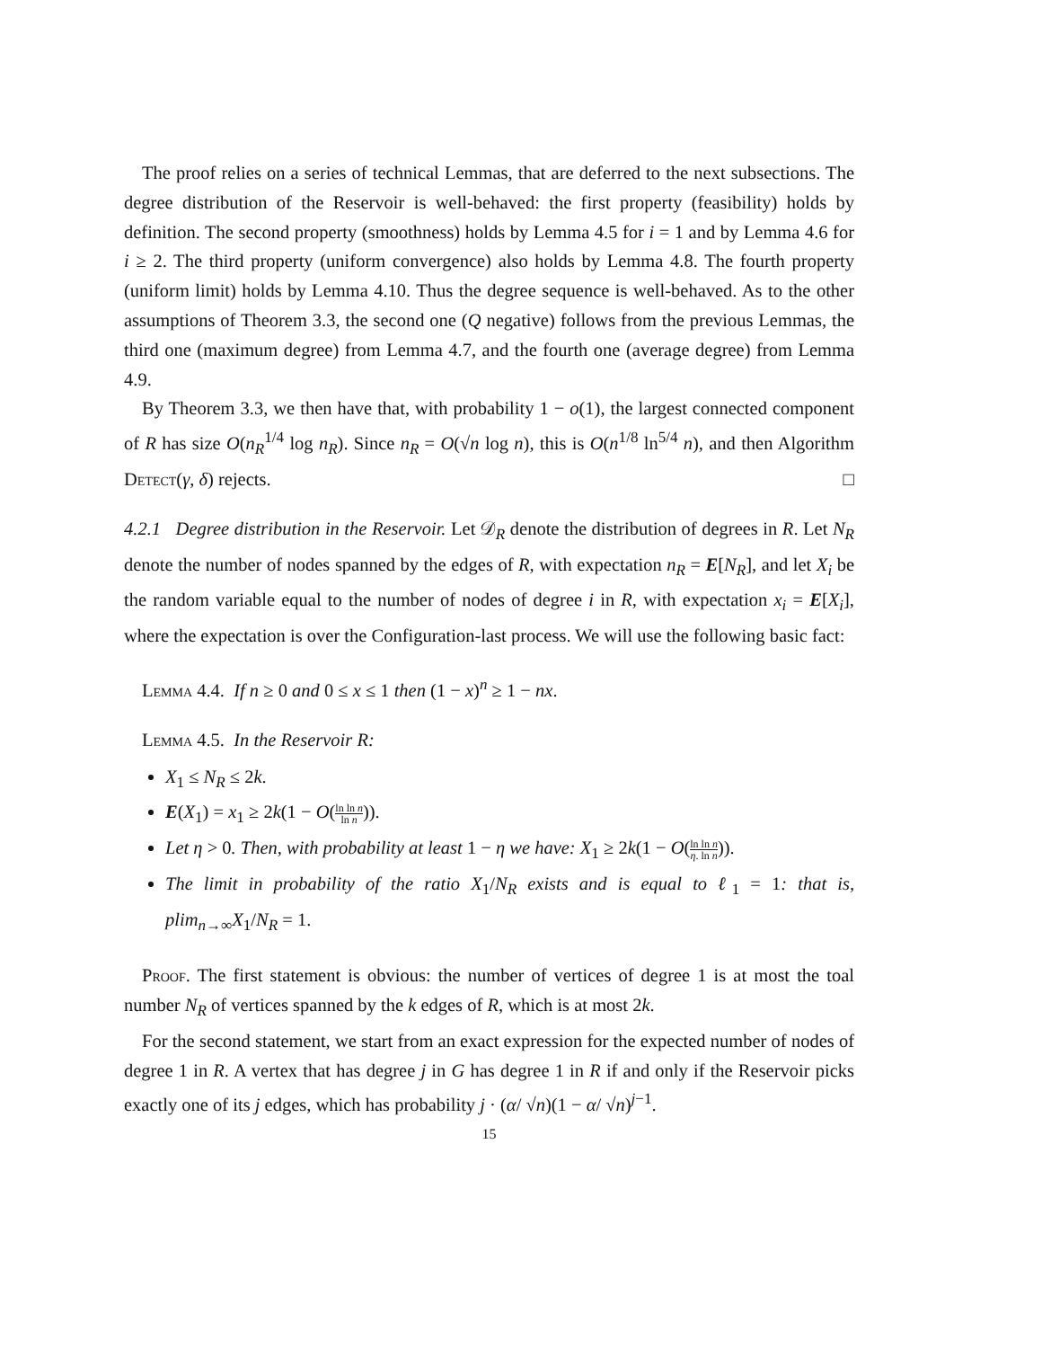The proof relies on a series of technical Lemmas, that are deferred to the next subsections. The degree distribution of the Reservoir is well-behaved: the first property (feasibility) holds by definition. The second property (smoothness) holds by Lemma 4.5 for i = 1 and by Lemma 4.6 for i ≥ 2. The third property (uniform convergence) also holds by Lemma 4.8. The fourth property (uniform limit) holds by Lemma 4.10. Thus the degree sequence is well-behaved. As to the other assumptions of Theorem 3.3, the second one (Q negative) follows from the previous Lemmas, the third one (maximum degree) from Lemma 4.7, and the fourth one (average degree) from Lemma 4.9.
By Theorem 3.3, we then have that, with probability 1 − o(1), the largest connected component of R has size O(n<sub>R</sub><sup>1/4</sup> log n<sub>R</sub>). Since n<sub>R</sub> = O(√n log n), this is O(n<sup>1/8</sup> ln<sup>5/4</sup> n), and then Algorithm Detect(γ, δ) rejects. □
4.2.1 Degree distribution in the Reservoir. Let 𝒟<sub>R</sub> denote the distribution of degrees in R. Let N<sub>R</sub> denote the number of nodes spanned by the edges of R, with expectation n<sub>R</sub> = E[N<sub>R</sub>], and let X<sub>i</sub> be the random variable equal to the number of nodes of degree i in R, with expectation x<sub>i</sub> = E[X<sub>i</sub>], where the expectation is over the Configuration-last process. We will use the following basic fact:
Lemma 4.4. If n ≥ 0 and 0 ≤ x ≤ 1 then (1 − x)<sup>n</sup> ≥ 1 − nx.
Lemma 4.5. In the Reservoir R:
X<sub>1</sub> ≤ N<sub>R</sub> ≤ 2k.
E(X<sub>1</sub>) = x<sub>1</sub> ≥ 2k(1 − O(ln ln n ln n)).
Let η > 0. Then, with probability at least 1 − η we have: X<sub>1</sub> ≥ 2k(1 − O(ln ln n η. ln n)).
The limit in probability of the ratio X<sub>1</sub>/N<sub>R</sub> exists and is equal to ℓ<sub>1</sub> = 1: that is, plim<sub>n→∞</sub>X<sub>1</sub>/N<sub>R</sub> = 1.
Proof. The first statement is obvious: the number of vertices of degree 1 is at most the toal number N<sub>R</sub> of vertices spanned by the k edges of R, which is at most 2k.
For the second statement, we start from an exact expression for the expected number of nodes of degree 1 in R. A vertex that has degree j in G has degree 1 in R if and only if the Reservoir picks exactly one of its j edges, which has probability j · (α/ √n)(1 − α/ √n)<sup>j−1</sup>.
15